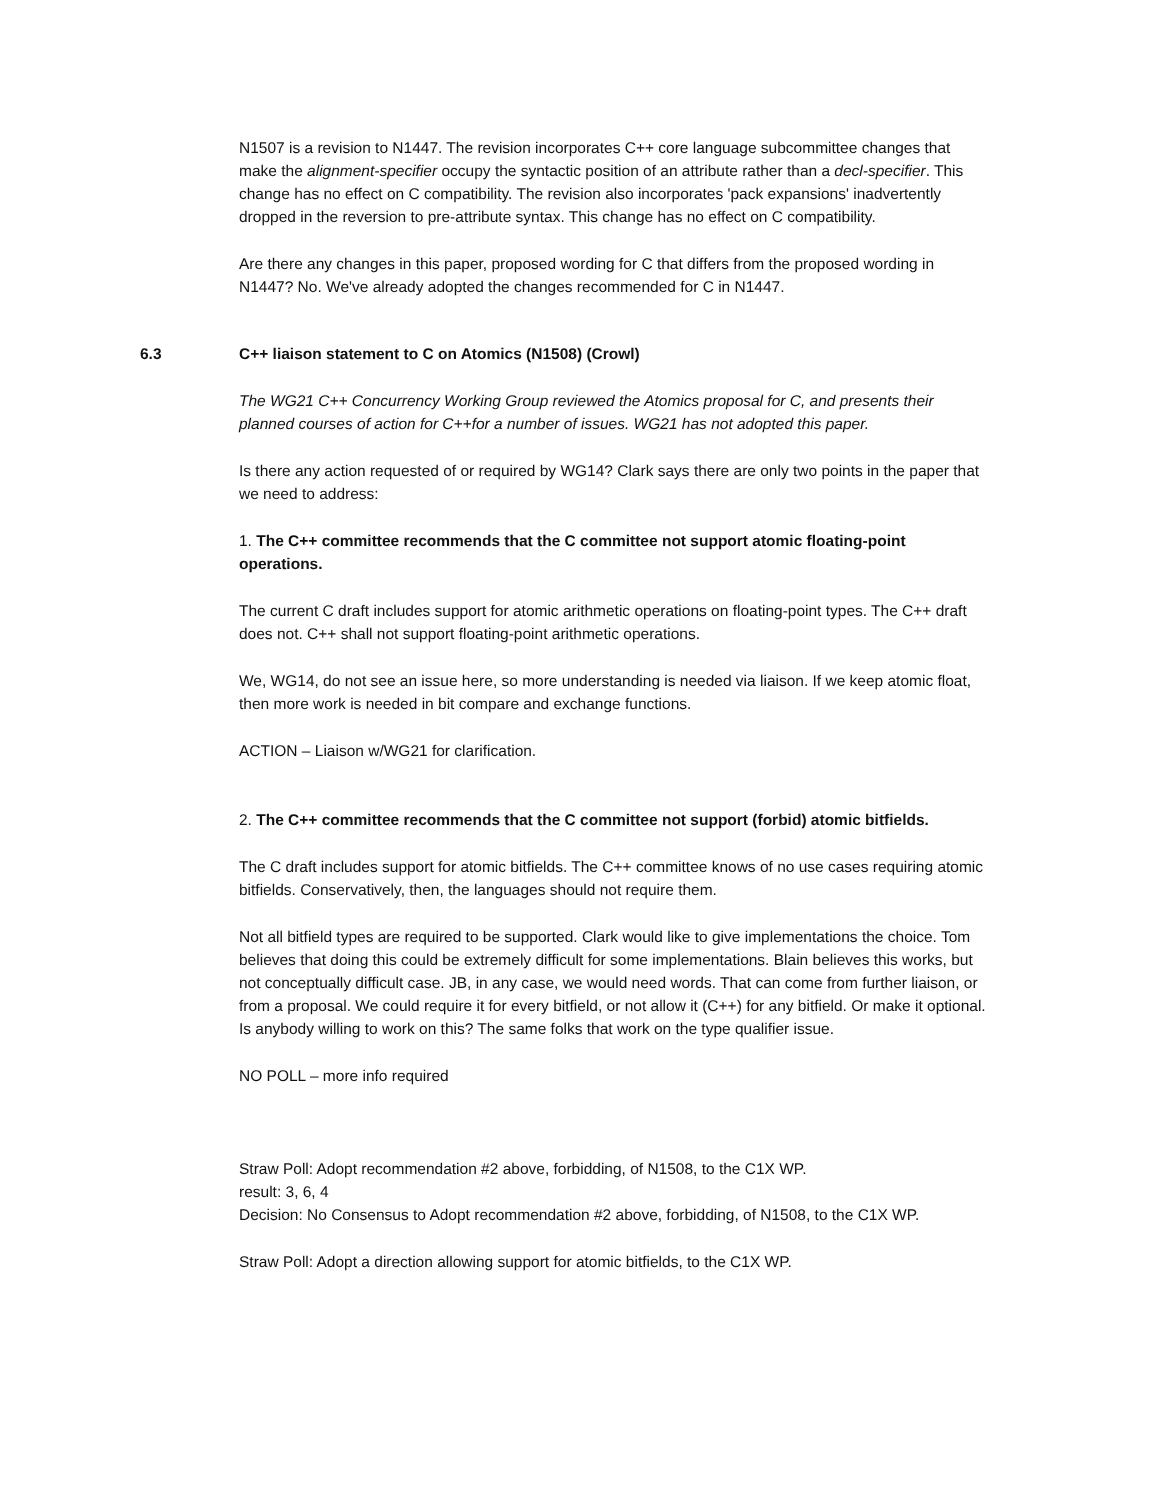N1507 is a revision to N1447. The revision incorporates C++ core language subcommittee changes that make the alignment-specifier occupy the syntactic position of an attribute rather than a decl-specifier. This change has no effect on C compatibility. The revision also incorporates 'pack expansions' inadvertently dropped in the reversion to pre-attribute syntax. This change has no effect on C compatibility.
Are there any changes in this paper, proposed wording for C that differs from the proposed wording in N1447? No. We've already adopted the changes recommended for C in N1447.
6.3 C++ liaison statement to C on Atomics (N1508) (Crowl)
The WG21 C++ Concurrency Working Group reviewed the Atomics proposal for C, and presents their planned courses of action for C++for a number of issues. WG21 has not adopted this paper.
Is there any action requested of or required by WG14? Clark says there are only two points in the paper that we need to address:
1. The C++ committee recommends that the C committee not support atomic floating-point operations.
The current C draft includes support for atomic arithmetic operations on floating-point types. The C++ draft does not. C++ shall not support floating-point arithmetic operations.
We, WG14, do not see an issue here, so more understanding is needed via liaison. If we keep atomic float, then more work is needed in bit compare and exchange functions.
ACTION – Liaison w/WG21 for clarification.
2. The C++ committee recommends that the C committee not support (forbid) atomic bitfields.
The C draft includes support for atomic bitfields. The C++ committee knows of no use cases requiring atomic bitfields. Conservatively, then, the languages should not require them.
Not all bitfield types are required to be supported. Clark would like to give implementations the choice. Tom believes that doing this could be extremely difficult for some implementations. Blain believes this works, but not conceptually difficult case. JB, in any case, we would need words. That can come from further liaison, or from a proposal. We could require it for every bitfield, or not allow it (C++) for any bitfield. Or make it optional. Is anybody willing to work on this? The same folks that work on the type qualifier issue.
NO POLL – more info required
Straw Poll: Adopt recommendation #2 above, forbidding, of N1508, to the C1X WP.
result: 3, 6, 4
Decision: No Consensus to Adopt recommendation #2 above, forbidding, of N1508, to the C1X WP.
Straw Poll: Adopt a direction allowing support for atomic bitfields, to the C1X WP.